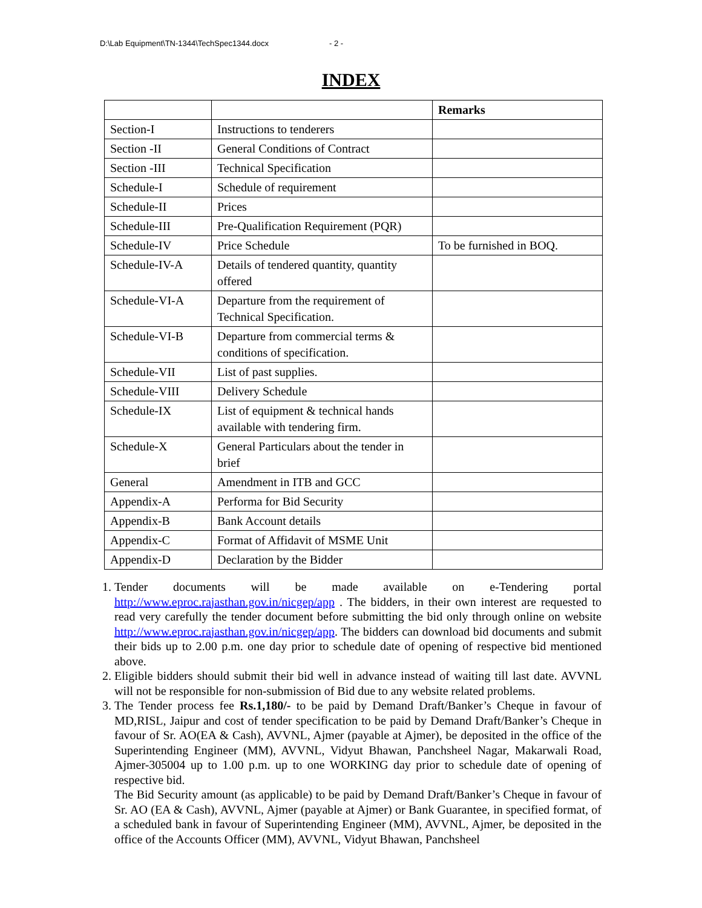D:\Lab Equipment\TN-1344\TechSpec1344.docx - 2 -
INDEX
| | | Remarks |
| --- | --- | --- |
| Section-I | Instructions to tenderers | |
| Section -II | General Conditions of Contract | |
| Section -III | Technical Specification | |
| Schedule-I | Schedule of requirement | |
| Schedule-II | Prices | |
| Schedule-III | Pre-Qualification Requirement (PQR) | |
| Schedule-IV | Price Schedule | To be furnished in BOQ. |
| Schedule-IV-A | Details of tendered quantity, quantity offered | |
| Schedule-VI-A | Departure from the requirement of Technical Specification. | |
| Schedule-VI-B | Departure from commercial terms & conditions of specification. | |
| Schedule-VII | List of past supplies. | |
| Schedule-VIII | Delivery Schedule | |
| Schedule-IX | List of equipment & technical hands available with tendering firm. | |
| Schedule-X | General Particulars about the tender in brief | |
| General | Amendment in ITB and GCC | |
| Appendix-A | Performa for Bid Security | |
| Appendix-B | Bank Account details | |
| Appendix-C | Format of Affidavit of MSME Unit | |
| Appendix-D | Declaration by the Bidder | |
1. Tender documents will be made available on e-Tendering portal http://www.eproc.rajasthan.gov.in/nicgep/app . The bidders, in their own interest are requested to read very carefully the tender document before submitting the bid only through online on website http://www.eproc.rajasthan.gov.in/nicgep/app. The bidders can download bid documents and submit their bids up to 2.00 p.m. one day prior to schedule date of opening of respective bid mentioned above.
2. Eligible bidders should submit their bid well in advance instead of waiting till last date. AVVNL will not be responsible for non-submission of Bid due to any website related problems.
3. The Tender process fee Rs.1,180/- to be paid by Demand Draft/Banker’s Cheque in favour of MD,RISL, Jaipur and cost of tender specification to be paid by Demand Draft/Banker’s Cheque in favour of Sr. AO(EA & Cash), AVVNL, Ajmer (payable at Ajmer), be deposited in the office of the Superintending Engineer (MM), AVVNL, Vidyut Bhawan, Panchsheel Nagar, Makarwali Road, Ajmer-305004 up to 1.00 p.m. up to one WORKING day prior to schedule date of opening of respective bid.
The Bid Security amount (as applicable) to be paid by Demand Draft/Banker’s Cheque in favour of Sr. AO (EA & Cash), AVVNL, Ajmer (payable at Ajmer) or Bank Guarantee, in specified format, of a scheduled bank in favour of Superintending Engineer (MM), AVVNL, Ajmer, be deposited in the office of the Accounts Officer (MM), AVVNL, Vidyut Bhawan, Panchsheel